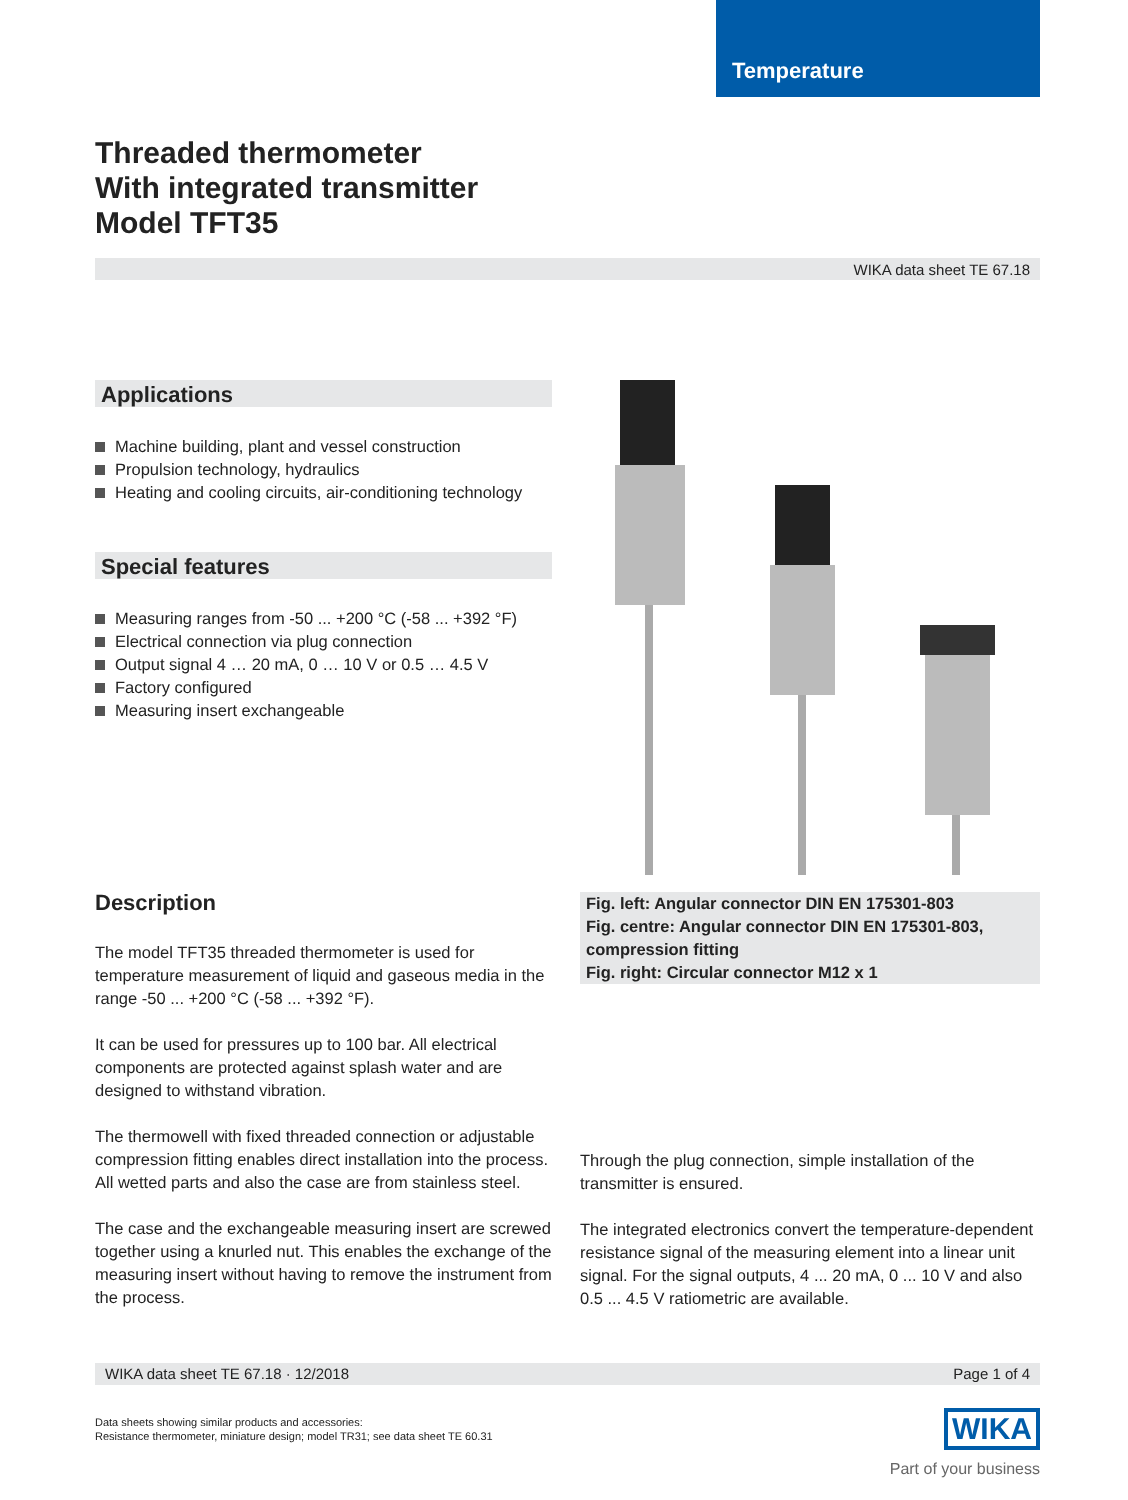Temperature
Threaded thermometer
With integrated transmitter
Model TFT35
WIKA data sheet TE 67.18
Applications
Machine building, plant and vessel construction
Propulsion technology, hydraulics
Heating and cooling circuits, air-conditioning technology
Special features
Measuring ranges from -50 ... +200 °C (-58 ... +392 °F)
Electrical connection via plug connection
Output signal 4 … 20 mA, 0 … 10 V or 0.5 … 4.5 V
Factory configured
Measuring insert exchangeable
Description
The model TFT35 threaded thermometer is used for temperature measurement of liquid and gaseous media in the range -50 ... +200 °C (-58 ... +392 °F).
It can be used for pressures up to 100 bar. All electrical components are protected against splash water and are designed to withstand vibration.
The thermowell with fixed threaded connection or adjustable compression fitting enables direct installation into the process. All wetted parts and also the case are from stainless steel.
The case and the exchangeable measuring insert are screwed together using a knurled nut. This enables the exchange of the measuring insert without having to remove the instrument from the process.
Fig. left: Angular connector DIN EN 175301-803
Fig. centre: Angular connector DIN EN 175301-803, compression fitting
Fig. right: Circular connector M12 x 1
Through the plug connection, simple installation of the transmitter is ensured.
The integrated electronics convert the temperature-dependent resistance signal of the measuring element into a linear unit signal. For the signal outputs, 4 ... 20 mA, 0 ... 10 V and also 0.5 ... 4.5 V ratiometric are available.
WIKA data sheet TE 67.18 · 12/2018 Page 1 of 4
Data sheets showing similar products and accessories:
Resistance thermometer, miniature design; model TR31; see data sheet TE 60.31
WIKA
Part of your business